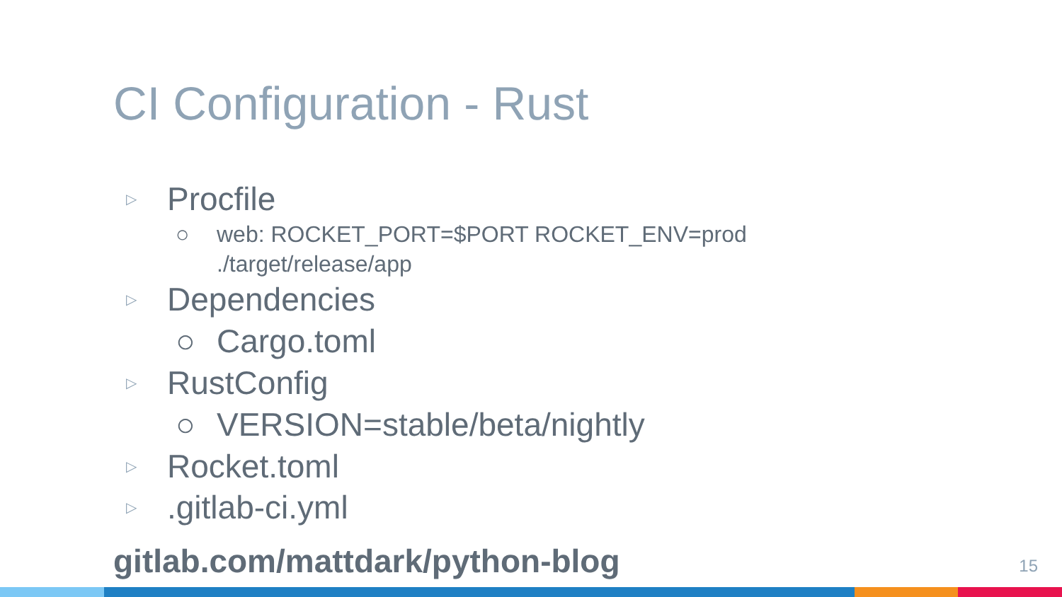CI Configuration - Rust
▷ Procfile
○ web: ROCKET_PORT=$PORT ROCKET_ENV=prod
./target/release/app
▷ Dependencies
○ Cargo.toml
▷ RustConfig
○ VERSION=stable/beta/nightly
▷ Rocket.toml
▷.gitlab-ci.yml
gitlab.com/mattdark/python-blog
15